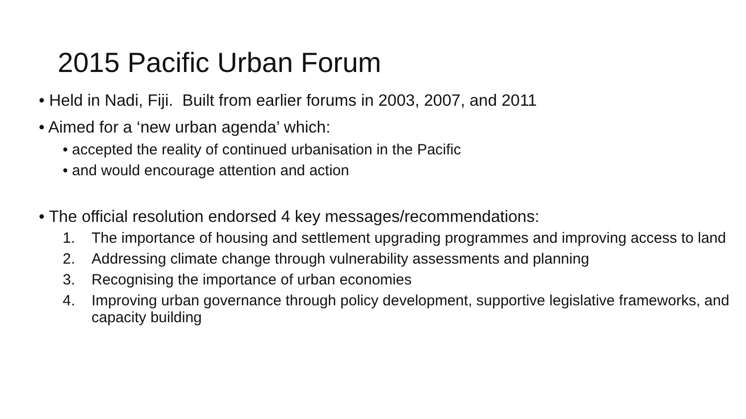2015 Pacific Urban Forum
• Held in Nadi, Fiji. Built from earlier forums in 2003, 2007, and 2011
• Aimed for a ‘new urban agenda’ which:
• accepted the reality of continued urbanisation in the Pacific
• and would encourage attention and action
• The official resolution endorsed 4 key messages/recommendations:
1. The importance of housing and settlement upgrading programmes and improving access to land
2. Addressing climate change through vulnerability assessments and planning
3. Recognising the importance of urban economies
4. Improving urban governance through policy development, supportive legislative frameworks, and capacity building